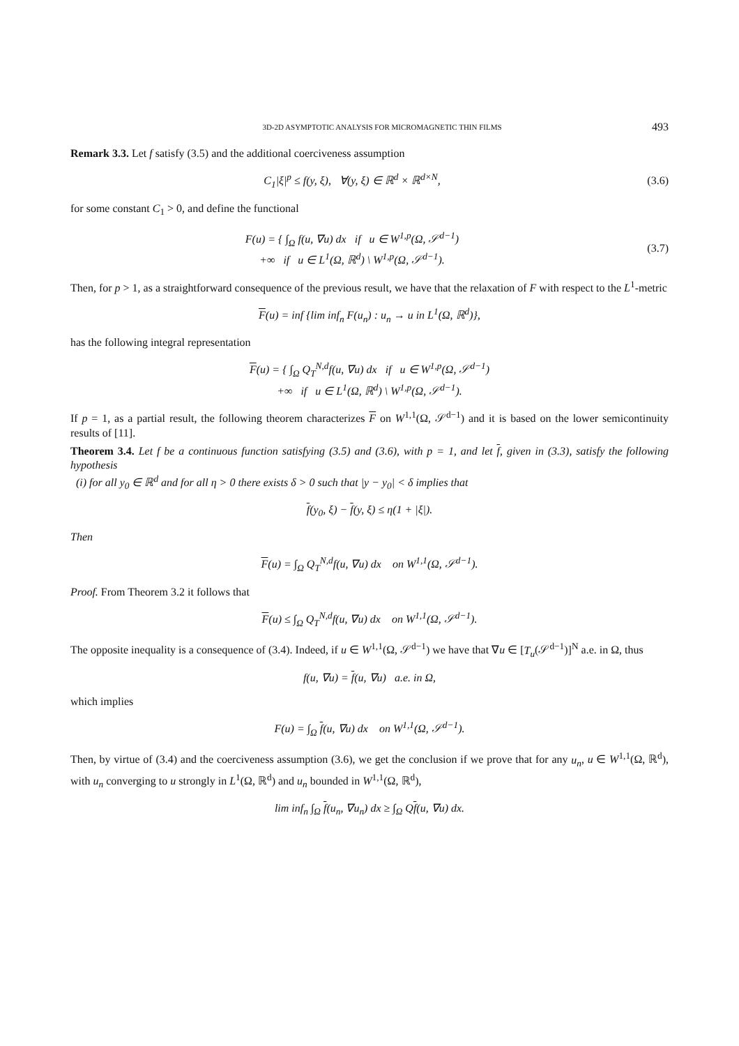3D-2D ASYMPTOTIC ANALYSIS FOR MICROMAGNETIC THIN FILMS 493
Remark 3.3. Let f satisfy (3.5) and the additional coerciveness assumption
C<sub>1</sub>|ξ|<sup>p</sup> ≤ f(y, ξ), ∀(y, ξ) ∈ ℝ<sup>d</sup> × ℝ<sup>d×N</sup>,
(3.6)
for some constant C<sub>1</sub> > 0, and define the functional
F(u) = { ∫<sub>Ω</sub> f(u, ∇u) dx if u ∈ W<sup>1,p</sup>(Ω, 𝒮<sup>d−1</sup>)
+∞ if u ∈ L<sup>1</sup>(Ω, ℝ<sup>d</sup>) \ W<sup>1,p</sup>(Ω, 𝒮<sup>d−1</sup>).
(3.7)
Then, for p > 1, as a straightforward consequence of the previous result, we have that the relaxation of F with respect to the L<sup>1</sup>-metric
F(u) = inf {lim inf<sub>n</sub> F(u<sub>n</sub>) : u<sub>n</sub> → u in L<sup>1</sup>(Ω, ℝ<sup>d</sup>)},
has the following integral representation
F(u) = { ∫<sub>Ω</sub> Q<sub>T</sub><sup>N,d</sup>f(u, ∇u) dx if u ∈ W<sup>1,p</sup>(Ω, 𝒮<sup>d−1</sup>)
+∞ if u ∈ L<sup>1</sup>(Ω, ℝ<sup>d</sup>) \ W<sup>1,p</sup>(Ω, 𝒮<sup>d−1</sup>).
If p = 1, as a partial result, the following theorem characterizes F on W<sup>1,1</sup>(Ω, 𝒮<sup>d−1</sup>) and it is based on the lower semicontinuity results of [11].
Theorem 3.4. Let f be a continuous function satisfying (3.5) and (3.6), with p = 1, and let f, given in (3.3), satisfy the following hypothesis
(i) for all y<sub>0</sub> ∈ ℝ<sup>d</sup> and for all η > 0 there exists δ > 0 such that |y − y<sub>0</sub>| < δ implies that
f(y<sub>0</sub>, ξ) − f(y, ξ) ≤ η(1 + |ξ|).
Then
F(u) = ∫<sub>Ω</sub> Q<sub>T</sub><sup>N,d</sup>f(u, ∇u) dx on W<sup>1,1</sup>(Ω, 𝒮<sup>d−1</sup>).
Proof. From Theorem 3.2 it follows that
F(u) ≤ ∫<sub>Ω</sub> Q<sub>T</sub><sup>N,d</sup>f(u, ∇u) dx on W<sup>1,1</sup>(Ω, 𝒮<sup>d−1</sup>).
The opposite inequality is a consequence of (3.4). Indeed, if u ∈ W<sup>1,1</sup>(Ω, 𝒮<sup>d−1</sup>) we have that ∇u ∈ [T<sub>u</sub>(𝒮<sup>d−1</sup>)]<sup>N</sup> a.e. in Ω, thus
f(u, ∇u) = f(u, ∇u) a.e. in Ω,
which implies
F(u) = ∫<sub>Ω</sub> f(u, ∇u) dx on W<sup>1,1</sup>(Ω, 𝒮<sup>d−1</sup>).
Then, by virtue of (3.4) and the coerciveness assumption (3.6), we get the conclusion if we prove that for any u<sub>n</sub>, u ∈ W<sup>1,1</sup>(Ω, ℝ<sup>d</sup>), with u<sub>n</sub> converging to u strongly in L<sup>1</sup>(Ω, ℝ<sup>d</sup>) and u<sub>n</sub> bounded in W<sup>1,1</sup>(Ω, ℝ<sup>d</sup>),
lim inf<sub>n</sub> ∫<sub>Ω</sub> f(u<sub>n</sub>, ∇u<sub>n</sub>) dx ≥ ∫<sub>Ω</sub> Qf(u, ∇u) dx.